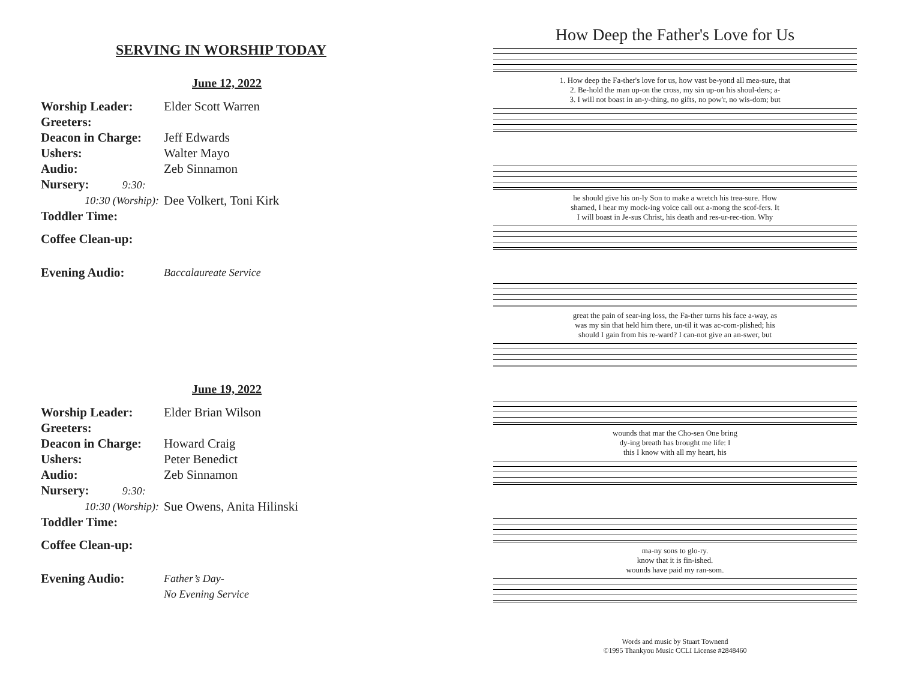SERVING IN WORSHIP TODAY
June 12, 2022
| Worship Leader: | Elder Scott Warren |
| Greeters: | |
| Deacon in Charge: | Jeff Edwards |
| Ushers: | Walter Mayo |
| Audio: | Zeb Sinnamon |
| Nursery: 9:30: | |
| 10:30 (Worship): | Dee Volkert, Toni Kirk |
| Toddler Time: | |
| Coffee Clean-up: | |
| Evening Audio: | Baccalaureate Service |
June 19, 2022
| Worship Leader: | Elder Brian Wilson |
| Greeters: | |
| Deacon in Charge: | Howard Craig |
| Ushers: | Peter Benedict |
| Audio: | Zeb Sinnamon |
| Nursery: 9:30: | |
| 10:30 (Worship): | Sue Owens, Anita Hilinski |
| Toddler Time: | |
| Coffee Clean-up: | |
| Evening Audio: | Father’s Day- No Evening Service |
How Deep the Father's Love for Us
1. How deep the Fa-ther's love for us, how vast be-yond all mea-sure, that
2. Be-hold the man up-on the cross, my sin up-on his shoul-ders; a-
3. I will not boast in an-y-thing, no gifts, no pow'r, no wis-dom; but
he should give his on-ly Son to make a wretch his trea-sure. How
shamed, I hear my mock-ing voice call out a-mong the scof-fers. It
I will boast in Je-sus Christ, his death and res-ur-rec-tion. Why
great the pain of sear-ing loss, the Fa-ther turns his face a-way, as
was my sin that held him there, un-til it was ac-com-plished; his
should I gain from his re-ward? I can-not give an an-swer, but
wounds that mar the Cho-sen One bring
dy-ing breath has brought me life: I
this I know with all my heart, his
ma-ny sons to glo-ry.
know that it is fin-ished.
wounds have paid my ran-som.
Words and music by Stuart Townend
©1995 Thankyou Music CCLI License #2848460